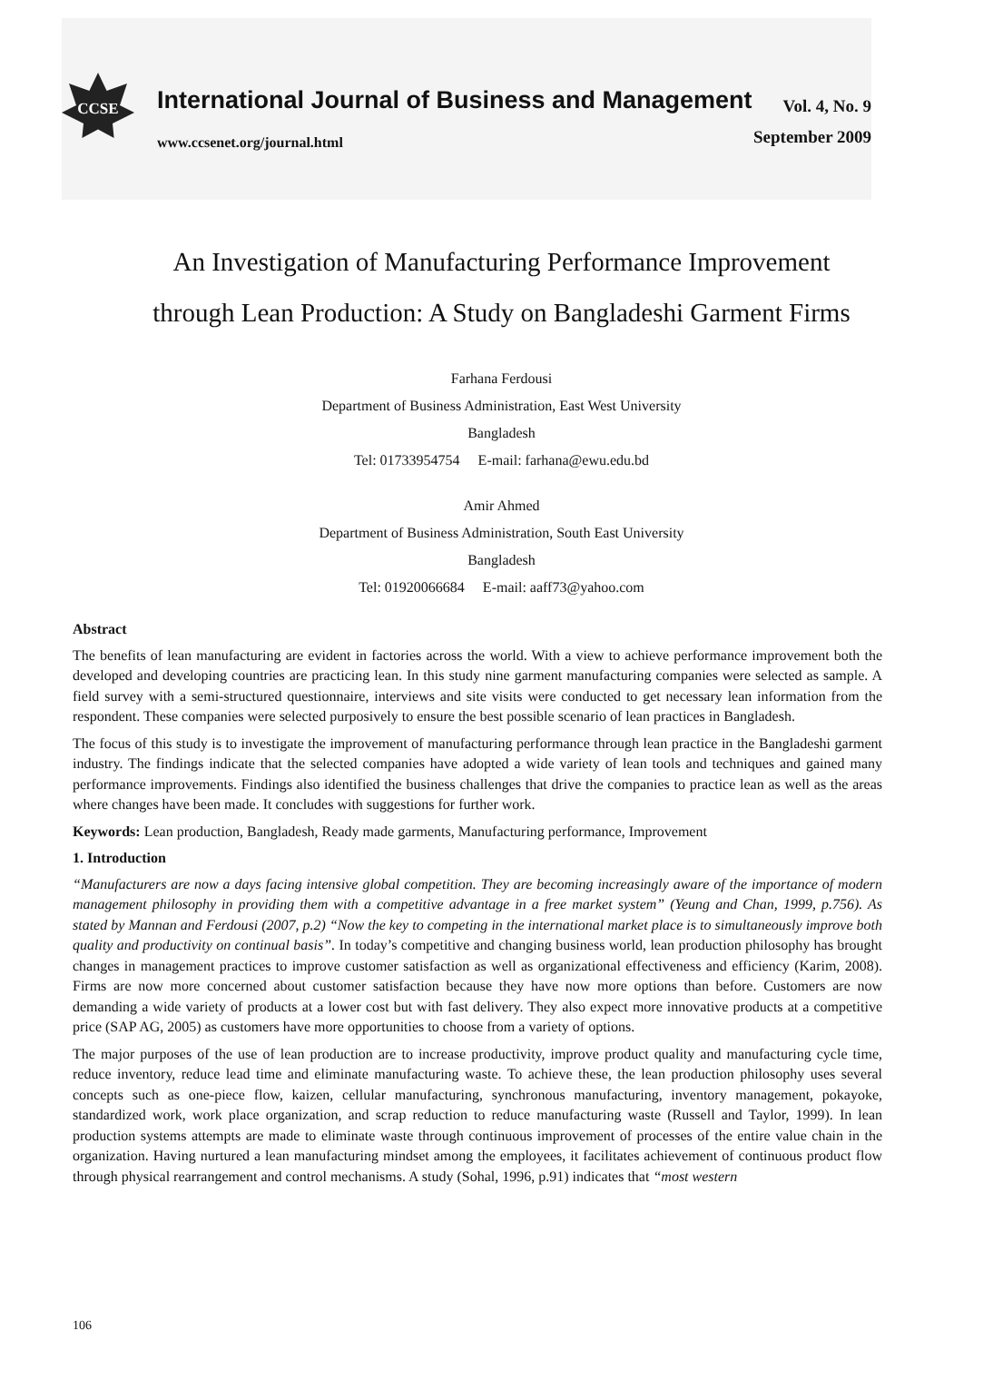CCSE
International Journal of Business and Management
www.ccsenet.org/journal.html
Vol. 4, No. 9
September 2009
An Investigation of Manufacturing Performance Improvement through Lean Production: A Study on Bangladeshi Garment Firms
Farhana Ferdousi
Department of Business Administration, East West University
Bangladesh
Tel: 01733954754 E-mail: farhana@ewu.edu.bd
Amir Ahmed
Department of Business Administration, South East University
Bangladesh
Tel: 01920066684 E-mail: aaff73@yahoo.com
Abstract
The benefits of lean manufacturing are evident in factories across the world. With a view to achieve performance improvement both the developed and developing countries are practicing lean. In this study nine garment manufacturing companies were selected as sample. A field survey with a semi-structured questionnaire, interviews and site visits were conducted to get necessary lean information from the respondent. These companies were selected purposively to ensure the best possible scenario of lean practices in Bangladesh.
The focus of this study is to investigate the improvement of manufacturing performance through lean practice in the Bangladeshi garment industry. The findings indicate that the selected companies have adopted a wide variety of lean tools and techniques and gained many performance improvements. Findings also identified the business challenges that drive the companies to practice lean as well as the areas where changes have been made. It concludes with suggestions for further work.
Keywords: Lean production, Bangladesh, Ready made garments, Manufacturing performance, Improvement
1. Introduction
“Manufacturers are now a days facing intensive global competition. They are becoming increasingly aware of the importance of modern management philosophy in providing them with a competitive advantage in a free market system” (Yeung and Chan, 1999, p.756). As stated by Mannan and Ferdousi (2007, p.2) “Now the key to competing in the international market place is to simultaneously improve both quality and productivity on continual basis”. In today’s competitive and changing business world, lean production philosophy has brought changes in management practices to improve customer satisfaction as well as organizational effectiveness and efficiency (Karim, 2008). Firms are now more concerned about customer satisfaction because they have now more options than before. Customers are now demanding a wide variety of products at a lower cost but with fast delivery. They also expect more innovative products at a competitive price (SAP AG, 2005) as customers have more opportunities to choose from a variety of options.
The major purposes of the use of lean production are to increase productivity, improve product quality and manufacturing cycle time, reduce inventory, reduce lead time and eliminate manufacturing waste. To achieve these, the lean production philosophy uses several concepts such as one-piece flow, kaizen, cellular manufacturing, synchronous manufacturing, inventory management, pokayoke, standardized work, work place organization, and scrap reduction to reduce manufacturing waste (Russell and Taylor, 1999). In lean production systems attempts are made to eliminate waste through continuous improvement of processes of the entire value chain in the organization. Having nurtured a lean manufacturing mindset among the employees, it facilitates achievement of continuous product flow through physical rearrangement and control mechanisms. A study (Sohal, 1996, p.91) indicates that “most western
106